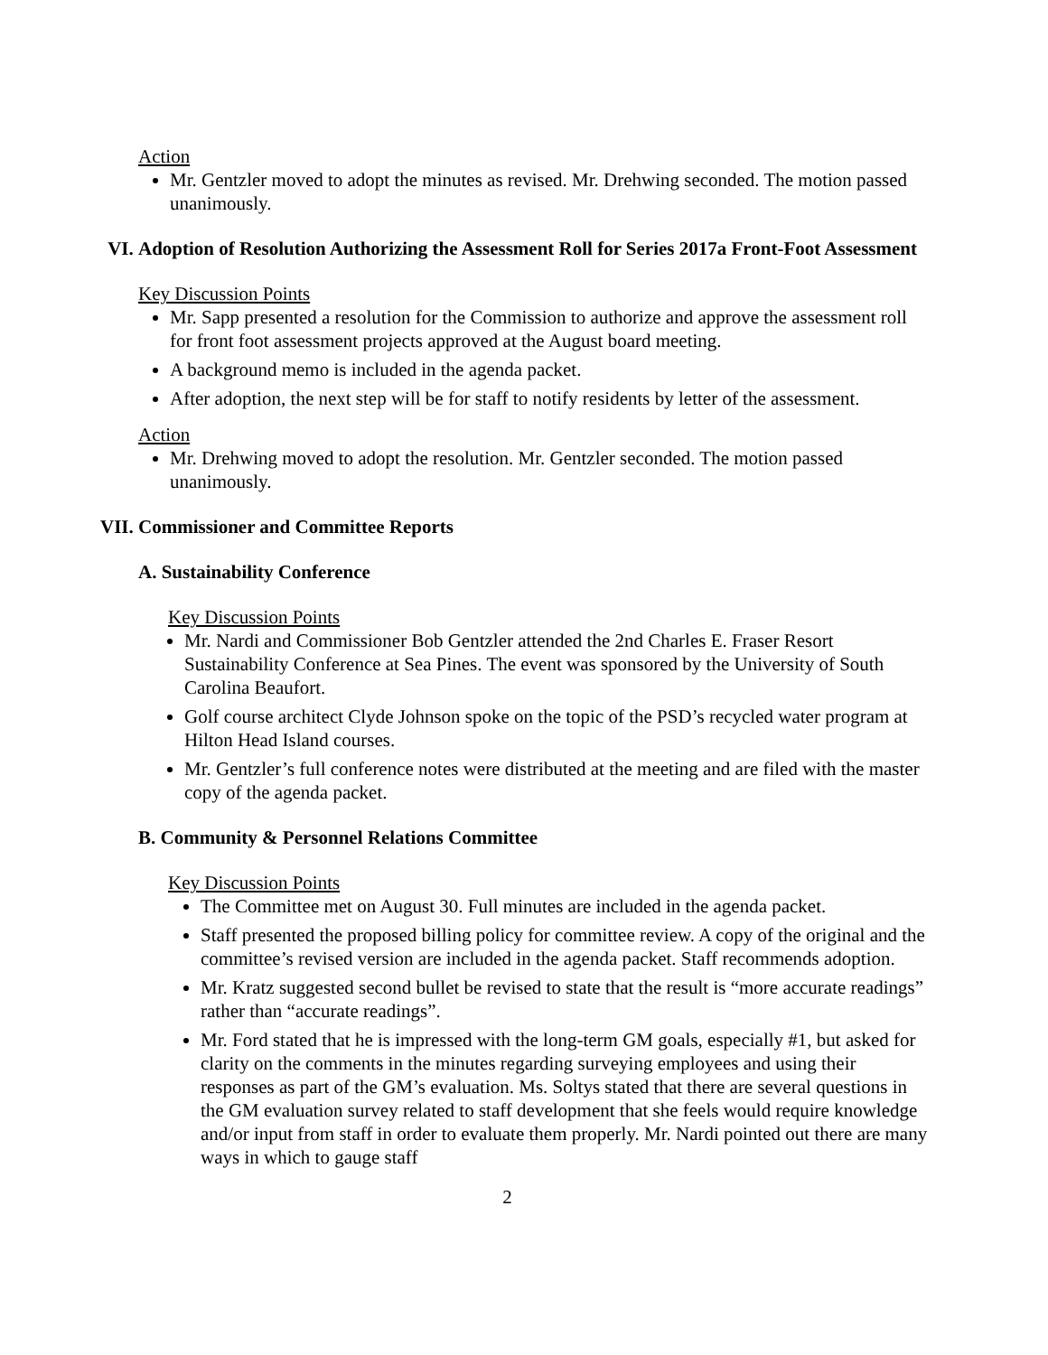Action
Mr. Gentzler moved to adopt the minutes as revised. Mr. Drehwing seconded. The motion passed unanimously.
VI. Adoption of Resolution Authorizing the Assessment Roll for Series 2017a Front-Foot Assessment
Key Discussion Points
Mr. Sapp presented a resolution for the Commission to authorize and approve the assessment roll for front foot assessment projects approved at the August board meeting.
A background memo is included in the agenda packet.
After adoption, the next step will be for staff to notify residents by letter of the assessment.
Action
Mr. Drehwing moved to adopt the resolution. Mr. Gentzler seconded. The motion passed unanimously.
VII. Commissioner and Committee Reports
A. Sustainability Conference
Key Discussion Points
Mr. Nardi and Commissioner Bob Gentzler attended the 2nd Charles E. Fraser Resort Sustainability Conference at Sea Pines. The event was sponsored by the University of South Carolina Beaufort.
Golf course architect Clyde Johnson spoke on the topic of the PSD’s recycled water program at Hilton Head Island courses.
Mr. Gentzler’s full conference notes were distributed at the meeting and are filed with the master copy of the agenda packet.
B. Community & Personnel Relations Committee
Key Discussion Points
The Committee met on August 30. Full minutes are included in the agenda packet.
Staff presented the proposed billing policy for committee review. A copy of the original and the committee’s revised version are included in the agenda packet. Staff recommends adoption.
Mr. Kratz suggested second bullet be revised to state that the result is “more accurate readings” rather than “accurate readings”.
Mr. Ford stated that he is impressed with the long-term GM goals, especially #1, but asked for clarity on the comments in the minutes regarding surveying employees and using their responses as part of the GM’s evaluation. Ms. Soltys stated that there are several questions in the GM evaluation survey related to staff development that she feels would require knowledge and/or input from staff in order to evaluate them properly. Mr. Nardi pointed out there are many ways in which to gauge staff
2